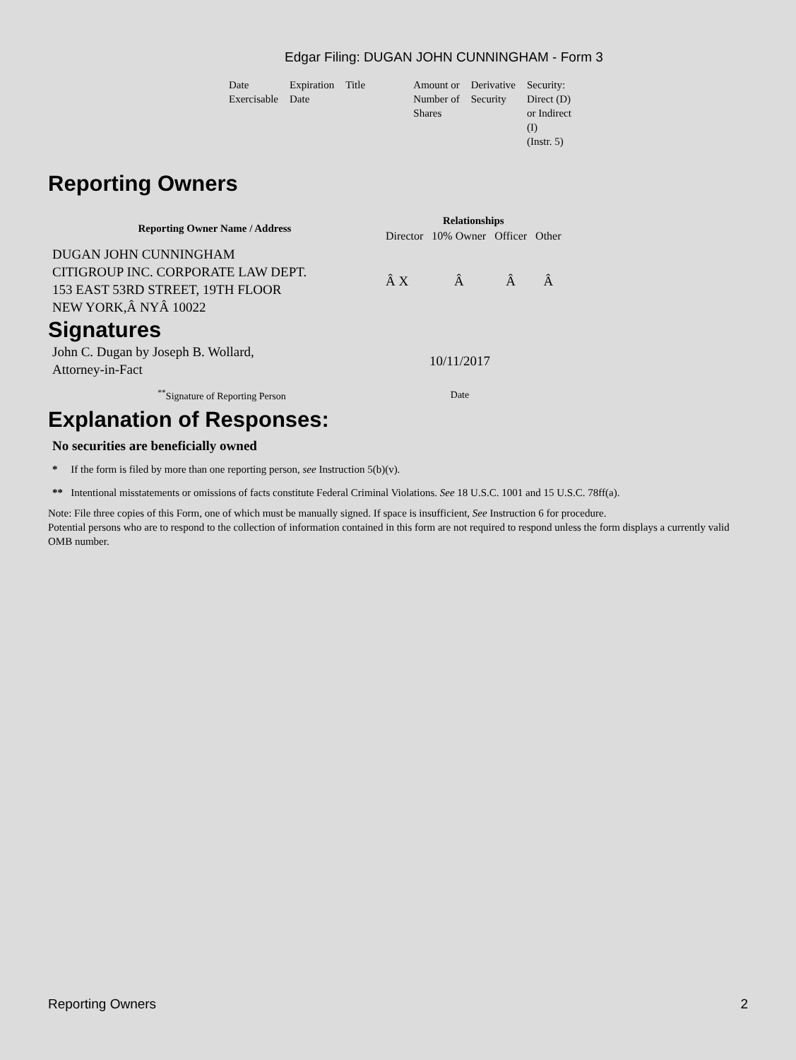Edgar Filing: DUGAN JOHN CUNNINGHAM - Form 3
| Date Exercisable | Expiration Date | Title | Amount or Number of Shares | Derivative Security | Security: Direct (D) or Indirect (I) (Instr. 5) |
Reporting Owners
| Reporting Owner Name / Address | Relationships | | | |
| --- | --- | --- | --- | --- |
| | Director | 10% Owner | Officer | Other |
| DUGAN JOHN CUNNINGHAM CITIGROUP INC. CORPORATE LAW DEPT. 153 EAST 53RD STREET, 19TH FLOOR NEW YORK,Â NYÂ 10022 | Â X | Â | Â | Â |
Signatures
| John C. Dugan by Joseph B. Wollard, Attorney-in-Fact | 10/11/2017 |
| <sup>**</sup> Signature of Reporting Person | Date |
Explanation of Responses:
No securities are beneficially owned
* If the form is filed by more than one reporting person, see Instruction 5(b)(v).
** Intentional misstatements or omissions of facts constitute Federal Criminal Violations. See 18 U.S.C. 1001 and 15 U.S.C. 78ff(a).
Note: File three copies of this Form, one of which must be manually signed. If space is insufficient, See Instruction 6 for procedure.
Potential persons who are to respond to the collection of information contained in this form are not required to respond unless the form displays a currently valid OMB number.
Reporting Owners 2